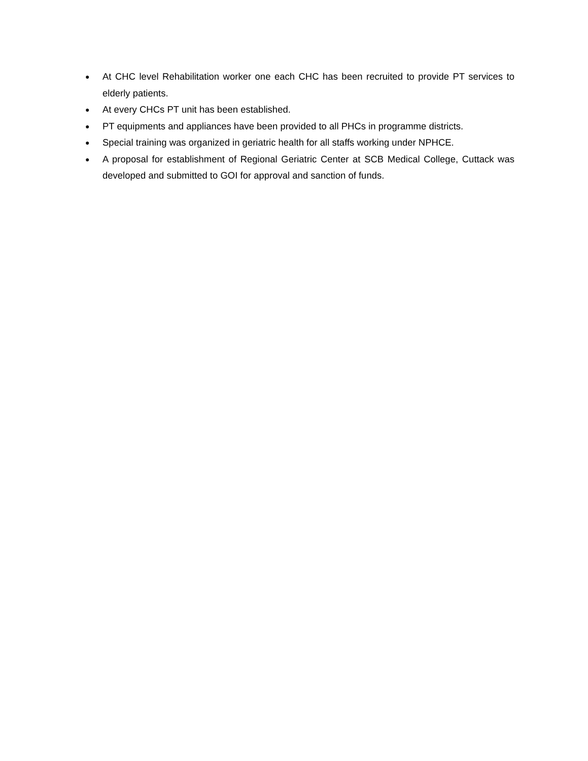● At CHC level Rehabilitation worker one each CHC has been recruited to provide PT services to elderly patients.
● At every CHCs PT unit has been established.
● PT equipments and appliances have been provided to all PHCs in programme districts.
● Special training was organized in geriatric health for all staffs working under NPHCE.
● A proposal for establishment of Regional Geriatric Center at SCB Medical College, Cuttack was developed and submitted to GOI for approval and sanction of funds.